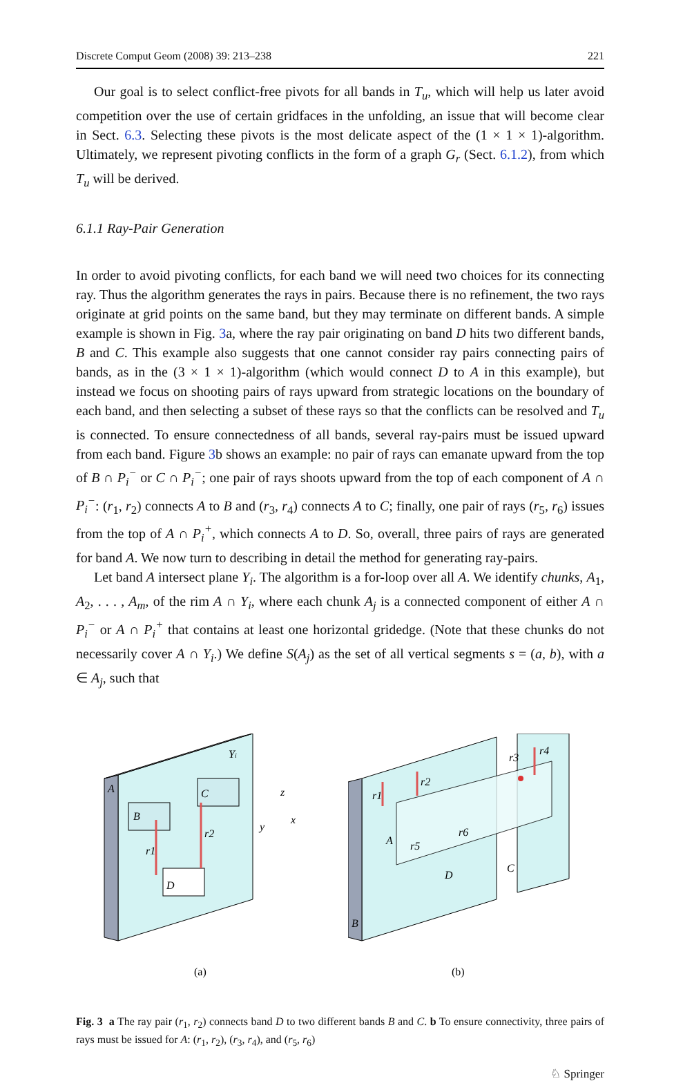Discrete Comput Geom (2008) 39: 213–238 221
Our goal is to select conflict-free pivots for all bands in T<sub>u</sub>, which will help us later avoid competition over the use of certain gridfaces in the unfolding, an issue that will become clear in Sect. 6.3. Selecting these pivots is the most delicate aspect of the (1 × 1 × 1)-algorithm. Ultimately, we represent pivoting conflicts in the form of a graph G<sub>r</sub> (Sect. 6.1.2), from which T<sub>u</sub> will be derived.
6.1.1 Ray-Pair Generation
In order to avoid pivoting conflicts, for each band we will need two choices for its connecting ray. Thus the algorithm generates the rays in pairs. Because there is no refinement, the two rays originate at grid points on the same band, but they may terminate on different bands. A simple example is shown in Fig. 3a, where the ray pair originating on band D hits two different bands, B and C. This example also suggests that one cannot consider ray pairs connecting pairs of bands, as in the (3 × 1 × 1)-algorithm (which would connect D to A in this example), but instead we focus on shooting pairs of rays upward from strategic locations on the boundary of each band, and then selecting a subset of these rays so that the conflicts can be resolved and T<sub>u</sub> is connected. To ensure connectedness of all bands, several ray-pairs must be issued upward from each band. Figure 3b shows an example: no pair of rays can emanate upward from the top of B ∩ P<sub>i</sub><sup>−</sup> or C ∩ P<sub>i</sub><sup>−</sup>; one pair of rays shoots upward from the top of each component of A ∩ P<sub>i</sub><sup>−</sup>: (r<sub>1</sub>, r<sub>2</sub>) connects A to B and (r<sub>3</sub>, r<sub>4</sub>) connects A to C; finally, one pair of rays (r<sub>5</sub>, r<sub>6</sub>) issues from the top of A ∩ P<sub>i</sub><sup>+</sup>, which connects A to D. So, overall, three pairs of rays are generated for band A. We now turn to describing in detail the method for generating ray-pairs.
Let band A intersect plane Y<sub>i</sub>. The algorithm is a for-loop over all A. We identify chunks, A<sub>1</sub>, A<sub>2</sub>, . . . , A<sub>m</sub>, of the rim A ∩ Y<sub>i</sub>, where each chunk A<sub>j</sub> is a connected component of either A ∩ P<sub>i</sub><sup>−</sup> or A ∩ P<sub>i</sub><sup>+</sup> that contains at least one horizontal gridedge. (Note that these chunks do not necessarily cover A ∩ Y<sub>i</sub>.) We define S(A<sub>j</sub>) as the set of all vertical segments s = (a, b), with a ∈ A<sub>j</sub>, such that
A
Yi
B
C
D
r1
r2
z
y
x
(a)
B
A
C
D
r1
r2
r3
r4
r5
r6
(b)
Fig. 3 a The ray pair (r<sub>1</sub>, r<sub>2</sub>) connects band D to two different bands B and C. b To ensure connectivity, three pairs of rays must be issued for A: (r<sub>1</sub>, r<sub>2</sub>), (r<sub>3</sub>, r<sub>4</sub>), and (r<sub>5</sub>, r<sub>6</sub>)
♘ Springer